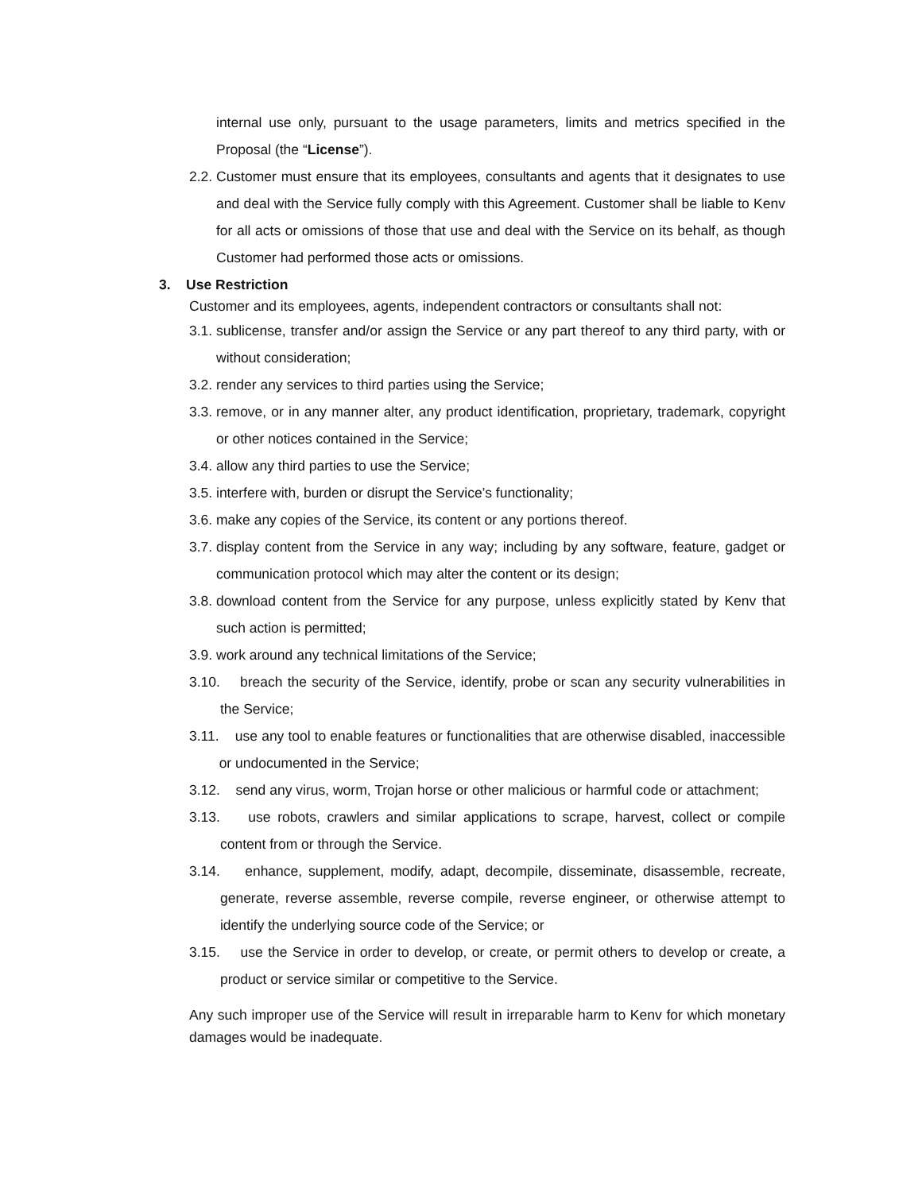internal use only, pursuant to the usage parameters, limits and metrics specified in the Proposal (the “License”).
2.2. Customer must ensure that its employees, consultants and agents that it designates to use and deal with the Service fully comply with this Agreement. Customer shall be liable to Kenv for all acts or omissions of those that use and deal with the Service on its behalf, as though Customer had performed those acts or omissions.
3. Use Restriction
Customer and its employees, agents, independent contractors or consultants shall not:
3.1. sublicense, transfer and/or assign the Service or any part thereof to any third party, with or without consideration;
3.2. render any services to third parties using the Service;
3.3. remove, or in any manner alter, any product identification, proprietary, trademark, copyright or other notices contained in the Service;
3.4. allow any third parties to use the Service;
3.5. interfere with, burden or disrupt the Service’s functionality;
3.6. make any copies of the Service, its content or any portions thereof.
3.7. display content from the Service in any way; including by any software, feature, gadget or communication protocol which may alter the content or its design;
3.8. download content from the Service for any purpose, unless explicitly stated by Kenv that such action is permitted;
3.9. work around any technical limitations of the Service;
3.10. breach the security of the Service, identify, probe or scan any security vulnerabilities in the Service;
3.11. use any tool to enable features or functionalities that are otherwise disabled, inaccessible or undocumented in the Service;
3.12. send any virus, worm, Trojan horse or other malicious or harmful code or attachment;
3.13. use robots, crawlers and similar applications to scrape, harvest, collect or compile content from or through the Service.
3.14. enhance, supplement, modify, adapt, decompile, disseminate, disassemble, recreate, generate, reverse assemble, reverse compile, reverse engineer, or otherwise attempt to identify the underlying source code of the Service; or
3.15. use the Service in order to develop, or create, or permit others to develop or create, a product or service similar or competitive to the Service.
Any such improper use of the Service will result in irreparable harm to Kenv for which monetary damages would be inadequate.